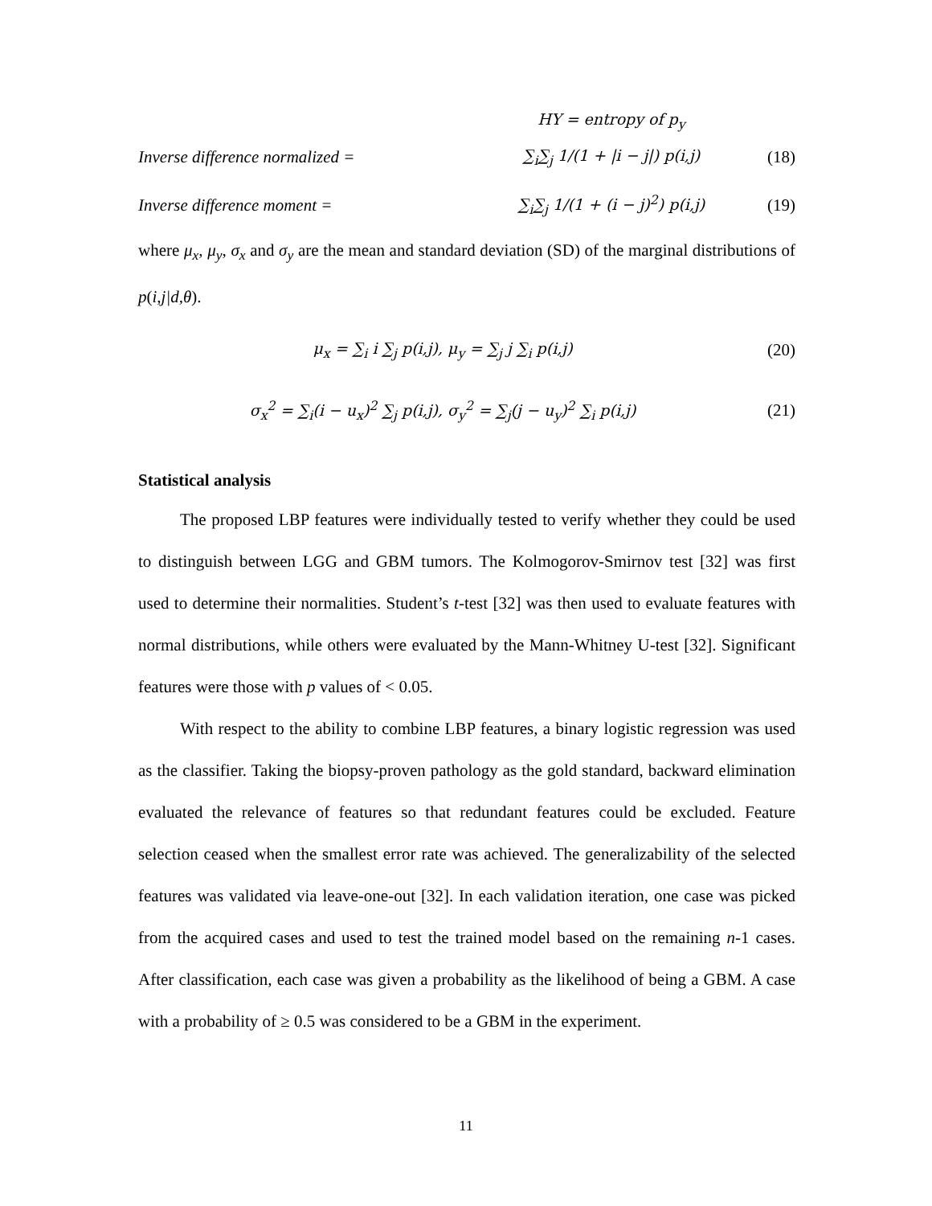HY = entropy of p<sub>y</sub>
Inverse difference normalized = ∑<sub>i</sub>∑<sub>j</sub> 1/(1 + |i − j|) p(i,j) (18)
Inverse difference moment = ∑<sub>i</sub>∑<sub>j</sub> 1/(1 + (i − j)<sup>2</sup>) p(i,j) (19)
where μ<sub>x</sub>, μ<sub>y</sub>, σ<sub>x</sub> and σ<sub>y</sub> are the mean and standard deviation (SD) of the marginal distributions of p(i,j|d,θ).
μ<sub>x</sub> = ∑<sub>i</sub> i ∑<sub>j</sub> p(i,j), μ<sub>y</sub> = ∑<sub>j</sub> j ∑<sub>i</sub> p(i,j) (20)
σ<sub>x</sub><sup>2</sup> = ∑<sub>i</sub>(i − u<sub>x</sub>)<sup>2</sup> ∑<sub>j</sub> p(i,j), σ<sub>y</sub><sup>2</sup> = ∑<sub>j</sub>(j − u<sub>y</sub>)<sup>2</sup> ∑<sub>i</sub> p(i,j) (21)
Statistical analysis
The proposed LBP features were individually tested to verify whether they could be used to distinguish between LGG and GBM tumors. The Kolmogorov-Smirnov test [32] was first used to determine their normalities. Student’s t-test [32] was then used to evaluate features with normal distributions, while others were evaluated by the Mann-Whitney U-test [32]. Significant features were those with p values of < 0.05.
With respect to the ability to combine LBP features, a binary logistic regression was used as the classifier. Taking the biopsy-proven pathology as the gold standard, backward elimination evaluated the relevance of features so that redundant features could be excluded. Feature selection ceased when the smallest error rate was achieved. The generalizability of the selected features was validated via leave-one-out [32]. In each validation iteration, one case was picked from the acquired cases and used to test the trained model based on the remaining n-1 cases. After classification, each case was given a probability as the likelihood of being a GBM. A case with a probability of ≥ 0.5 was considered to be a GBM in the experiment.
11